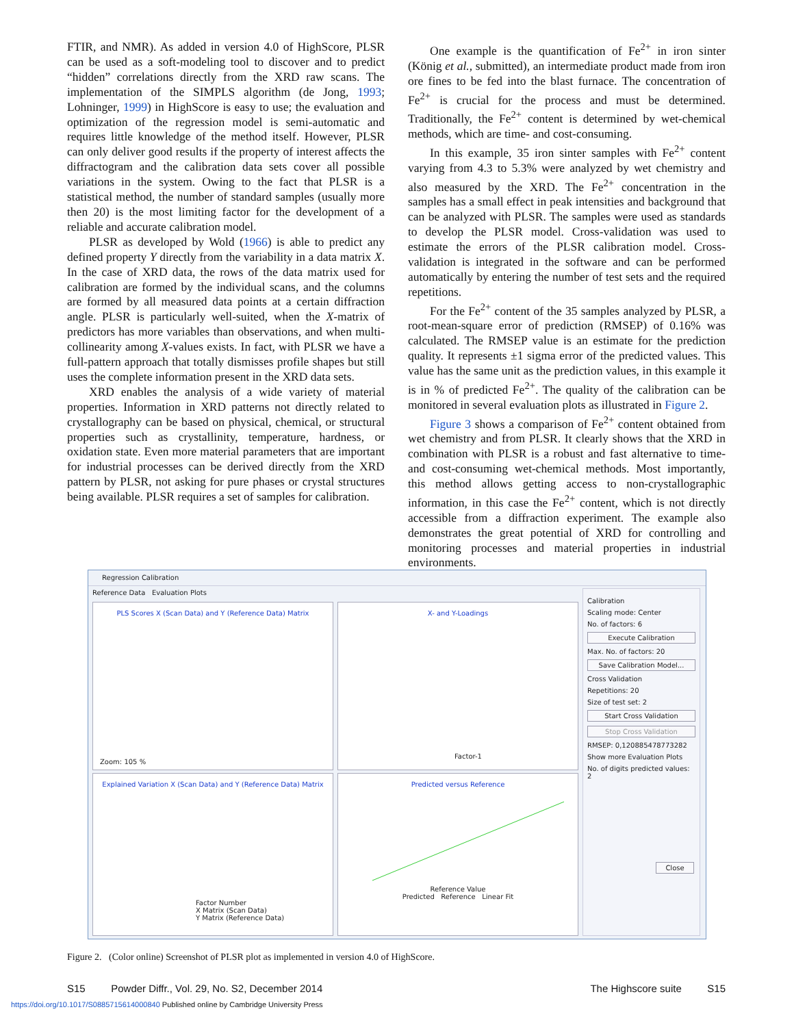FTIR, and NMR). As added in version 4.0 of HighScore, PLSR can be used as a soft-modeling tool to discover and to predict “hidden” correlations directly from the XRD raw scans. The implementation of the SIMPLS algorithm (de Jong, 1993; Lohninger, 1999) in HighScore is easy to use; the evaluation and optimization of the regression model is semi-automatic and requires little knowledge of the method itself. However, PLSR can only deliver good results if the property of interest affects the diffractogram and the calibration data sets cover all possible variations in the system. Owing to the fact that PLSR is a statistical method, the number of standard samples (usually more then 20) is the most limiting factor for the development of a reliable and accurate calibration model.
PLSR as developed by Wold (1966) is able to predict any defined property Y directly from the variability in a data matrix X. In the case of XRD data, the rows of the data matrix used for calibration are formed by the individual scans, and the columns are formed by all measured data points at a certain diffraction angle. PLSR is particularly well-suited, when the X-matrix of predictors has more variables than observations, and when multi-collinearity among X-values exists. In fact, with PLSR we have a full-pattern approach that totally dismisses profile shapes but still uses the complete information present in the XRD data sets.
XRD enables the analysis of a wide variety of material properties. Information in XRD patterns not directly related to crystallography can be based on physical, chemical, or structural properties such as crystallinity, temperature, hardness, or oxidation state. Even more material parameters that are important for industrial processes can be derived directly from the XRD pattern by PLSR, not asking for pure phases or crystal structures being available. PLSR requires a set of samples for calibration.
One example is the quantification of Fe<sup>2+</sup> in iron sinter (König et al., submitted), an intermediate product made from iron ore fines to be fed into the blast furnace. The concentration of Fe<sup>2+</sup> is crucial for the process and must be determined. Traditionally, the Fe<sup>2+</sup> content is determined by wet-chemical methods, which are time- and cost-consuming.
In this example, 35 iron sinter samples with Fe<sup>2+</sup> content varying from 4.3 to 5.3% were analyzed by wet chemistry and also measured by the XRD. The Fe<sup>2+</sup> concentration in the samples has a small effect in peak intensities and background that can be analyzed with PLSR. The samples were used as standards to develop the PLSR model. Cross-validation was used to estimate the errors of the PLSR calibration model. Cross-validation is integrated in the software and can be performed automatically by entering the number of test sets and the required repetitions.
For the Fe<sup>2+</sup> content of the 35 samples analyzed by PLSR, a root-mean-square error of prediction (RMSEP) of 0.16% was calculated. The RMSEP value is an estimate for the prediction quality. It represents ±1 sigma error of the predicted values. This value has the same unit as the prediction values, in this example it is in % of predicted Fe<sup>2+</sup>. The quality of the calibration can be monitored in several evaluation plots as illustrated in Figure 2.
Figure 3 shows a comparison of Fe<sup>2+</sup> content obtained from wet chemistry and from PLSR. It clearly shows that the XRD in combination with PLSR is a robust and fast alternative to time- and cost-consuming wet-chemical methods. Most importantly, this method allows getting access to non-crystallographic information, in this case the Fe<sup>2+</sup> content, which is not directly accessible from a diffraction experiment. The example also demonstrates the great potential of XRD for controlling and monitoring processes and material properties in industrial environments.
Regression Calibration
Reference Data Evaluation Plots
PLS Scores X (Scan Data) and Y (Reference Data) Matrix
Zoom: 105 %
X- and Y-Loadings
Factor-1
Explained Variation X (Scan Data) and Y (Reference Data) Matrix
Factor Number
X Matrix (Scan Data)
Y Matrix (Reference Data)
Predicted versus Reference
Reference Value
Predicted Reference Linear Fit
Calibration
Scaling mode: Center
No. of factors: 6
Execute Calibration
Max. No. of factors: 20
Save Calibration Model...
Cross Validation
Repetitions: 20
Size of test set: 2
Start Cross Validation
Stop Cross Validation
RMSEP: 0,120885478773282
Show more Evaluation Plots
No. of digits predicted values: 2
Close
Figure 2. (Color online) Screenshot of PLSR plot as implemented in version 4.0 of HighScore.
S15 Powder Diffr., Vol. 29, No. S2, December 2014 The Highscore suite S15
https://doi.org/10.1017/S0885715614000840 Published online by Cambridge University Press